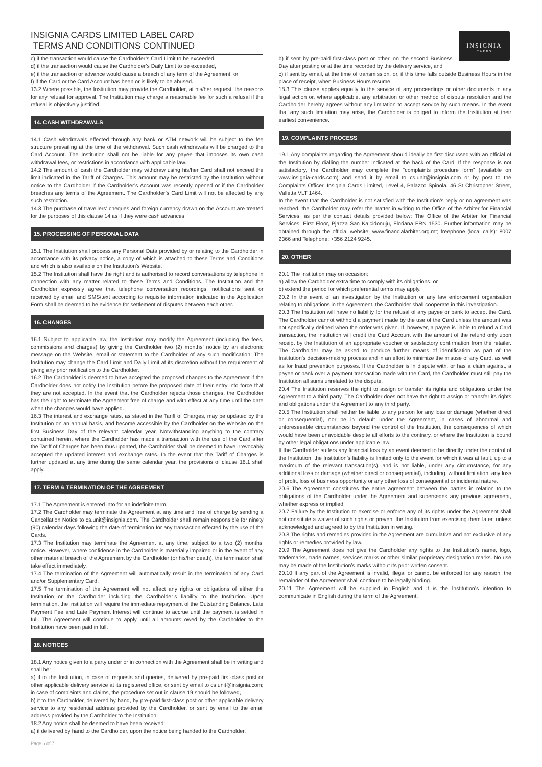INSIGNIA CARDS LIMITED LABEL CARD
TERMS AND CONDITIONS CONTINUED
INSIGNIA
CARDS
c) if the transaction would cause the Cardholder’s Card Limit to be exceeded,
d) if the transaction would cause the Cardholder’s Daily Limit to be exceeded,
e) if the transaction or advance would cause a breach of any term of the Agreement, or
f) if the Card or the Card Account has been or is likely to be abused.
13.2 Where possible, the Institution may provide the Cardholder, at his/her request, the reasons for any refusal for approval. The Institution may charge a reasonable fee for such a refusal if the refusal is objectively justified.
14. CASH WITHDRAWALS
14.1 Cash withdrawals effected through any bank or ATM network will be subject to the fee structure prevailing at the time of the withdrawal. Such cash withdrawals will be charged to the Card Account. The Institution shall not be liable for any payee that imposes its own cash withdrawal fees, or restrictions in accordance with applicable law.
14.2 The amount of cash the Cardholder may withdraw using his/her Card shall not exceed the limit indicated in the Tariff of Charges. This amount may be restricted by the Institution without notice to the Cardholder if the Cardholder’s Account was recently opened or if the Cardholder breaches any terms of the Agreement. The Cardholder’s Card Limit will not be affected by any such restriction.
14.3 The purchase of travellers’ cheques and foreign currency drawn on the Account are treated for the purposes of this clause 14 as if they were cash advances.
15. PROCESSING OF PERSONAL DATA
15.1 The Institution shall process any Personal Data provided by or relating to the Cardholder in accordance with its privacy notice, a copy of which is attached to these Terms and Conditions and which is also available on the Institution’s Website.
15.2 The Institution shall have the right and is authorised to record conversations by telephone in connection with any matter related to these Terms and Conditions. The Institution and the Cardholder expressly agree that telephone conversation recordings, notifications sent or received by email and SMS/text according to requisite information indicated in the Application Form shall be deemed to be evidence for settlement of disputes between each other.
16. CHANGES
16.1 Subject to applicable law, the Institution may modify the Agreement (including the fees, commissions and charges) by giving the Cardholder two (2) months’ notice by an electronic message on the Website, email or statement to the Cardholder of any such modification. The Institution may change the Card Limit and Daily Limit at its discretion without the requirement of giving any prior notification to the Cardholder.
16.2 The Cardholder is deemed to have accepted the proposed changes to the Agreement if the Cardholder does not notify the Institution before the proposed date of their entry into force that they are not accepted. In the event that the Cardholder rejects those changes, the Cardholder has the right to terminate the Agreement free of charge and with effect at any time until the date when the changes would have applied.
16.3 The interest and exchange rates, as stated in the Tariff of Charges, may be updated by the Institution on an annual basis, and become accessible by the Cardholder on the Website on the first Business Day of the relevant calendar year. Notwithstanding anything to the contrary contained herein, where the Cardholder has made a transaction with the use of the Card after the Tariff of Charges has been thus updated, the Cardholder shall be deemed to have irrevocably accepted the updated interest and exchange rates. In the event that the Tariff of Charges is further updated at any time during the same calendar year, the provisions of clause 16.1 shall apply.
17. TERM & TERMINATION OF THE AGREEMENT
17.1 The Agreement is entered into for an indefinite term.
17.2 The Cardholder may terminate the Agreement at any time and free of charge by sending a Cancellation Notice to cs.unit@insignia.com. The Cardholder shall remain responsible for ninety (90) calendar days following the date of termination for any transaction effected by the use of the Cards.
17.3 The Institution may terminate the Agreement at any time, subject to a two (2) months’ notice. However, where confidence in the Cardholder is materially impaired or in the event of any other material breach of the Agreement by the Cardholder (or his/her death), the termination shall take effect immediately.
17.4 The termination of the Agreement will automatically result in the termination of any Card and/or Supplementary Card.
17.5 The termination of the Agreement will not affect any rights or obligations of either the Institution or the Cardholder including the Cardholder’s liability to the Institution. Upon termination, the Institution will require the immediate repayment of the Outstanding Balance. Late Payment Fee and Late Payment Interest will continue to accrue until the payment is settled in full. The Agreement will continue to apply until all amounts owed by the Cardholder to the Institution have been paid in full.
18. NOTICES
18.1 Any notice given to a party under or in connection with the Agreement shall be in writing and shall be:
a) if to the Institution, in case of requests and queries, delivered by pre-paid first-class post or other applicable delivery service at its registered office, or sent by email to cs.unit@insignia.com; in case of complaints and claims, the procedure set out in clause 19 should be followed,
b) if to the Cardholder, delivered by hand, by pre-paid first-class post or other applicable delivery service to any residential address provided by the Cardholder, or sent by email to the email address provided by the Cardholder to the Institution.
18.2 Any notice shall be deemed to have been received:
a) if delivered by hand to the Cardholder, upon the notice being handed to the Cardholder,
Page 6 of 7
b) if sent by pre-paid first-class post or other, on the second Business Day after posting or at the time recorded by the delivery service, and
c) if sent by email, at the time of transmission, or, if this time falls outside Business Hours in the place of receipt, when Business Hours resume.
18.3 This clause applies equally to the service of any proceedings or other documents in any legal action or, where applicable, any arbitration or other method of dispute resolution and the Cardholder hereby agrees without any limitation to accept service by such means. In the event that any such limitation may arise, the Cardholder is obliged to inform the Institution at their earliest convenience.
19. COMPLAINTS PROCESS
19.1 Any complaints regarding the Agreement should ideally be first discussed with an official of the Institution by dialling the number indicated at the back of the Card. If the response is not satisfactory, the Cardholder may complete the “complaints procedure form” (available on www.insignia-cards.com) and send it by email to cs.unit@insignia.com or by post to the Complaints Officer, Insignia Cards Limited, Level 4, Palazzo Spinola, 46 St Christopher Street, Valletta VLT 1464.
In the event that the Cardholder is not satisfied with the Institution’s reply or no agreement was reached, the Cardholder may refer the matter in writing to the Office of the Arbiter for Financial Services, as per the contact details provided below: The Office of the Arbiter for Financial Services, First Floor, Pjazza San Kalcidonuju, Floriana FRN 1530. Further information may be obtained through the official website: www.financialarbiter.org.mt; freephone (local calls): 8007 2366 and Telephone: +356 2124 9245.
20. OTHER
20.1 The Institution may on occasion:
a) allow the Cardholder extra time to comply with its obligations, or
b) extend the period for which preferential terms may apply.
20.2 In the event of an investigation by the Institution or any law enforcement organisation relating to obligations in the Agreement, the Cardholder shall cooperate in this investigation.
20.3 The Institution will have no liability for the refusal of any payee or bank to accept the Card. The Cardholder cannot withhold a payment made by the use of the Card unless the amount was not specifically defined when the order was given. If, however, a payee is liable to refund a Card transaction, the Institution will credit the Card Account with the amount of the refund only upon receipt by the Institution of an appropriate voucher or satisfactory confirmation from the retailer. The Cardholder may be asked to produce further means of identification as part of the Institution’s decision-making process and in an effort to minimize the misuse of any Card, as well as for fraud prevention purposes. If the Cardholder is in dispute with, or has a claim against, a payee or bank over a payment transaction made with the Card, the Cardholder must still pay the Institution all sums unrelated to the dispute.
20.4 The Institution reserves the right to assign or transfer its rights and obligations under the Agreement to a third party. The Cardholder does not have the right to assign or transfer its rights and obligations under the Agreement to any third party.
20.5 The Institution shall neither be liable to any person for any loss or damage (whether direct or consequential), nor be in default under the Agreement, in cases of abnormal and unforeseeable circumstances beyond the control of the Institution, the consequences of which would have been unavoidable despite all efforts to the contrary, or where the Institution is bound by other legal obligations under applicable law.
If the Cardholder suffers any financial loss by an event deemed to be directly under the control of the Institution, the Institution’s liability is limited only to the event for which it was at fault, up to a maximum of the relevant transaction(s), and is not liable, under any circumstance, for any additional loss or damage (whether direct or consequential), including, without limitation, any loss of profit, loss of business opportunity or any other loss of consequential or incidental nature.
20.6 The Agreement constitutes the entire agreement between the parties in relation to the obligations of the Cardholder under the Agreement and supersedes any previous agreement, whether express or implied.
20.7 Failure by the Institution to exercise or enforce any of its rights under the Agreement shall not constitute a waiver of such rights or prevent the Institution from exercising them later, unless acknowledged and agreed to by the Institution in writing.
20.8 The rights and remedies provided in the Agreement are cumulative and not exclusive of any rights or remedies provided by law.
20.9 The Agreement does not give the Cardholder any rights to the Institution’s name, logo, trademarks, trade names, services marks or other similar proprietary designation marks. No use may be made of the Institution’s marks without its prior written consent.
20.10 If any part of the Agreement is invalid, illegal or cannot be enforced for any reason, the remainder of the Agreement shall continue to be legally binding.
20.11 The Agreement will be supplied in English and it is the Institution’s intention to communicate in English during the term of the Agreement.